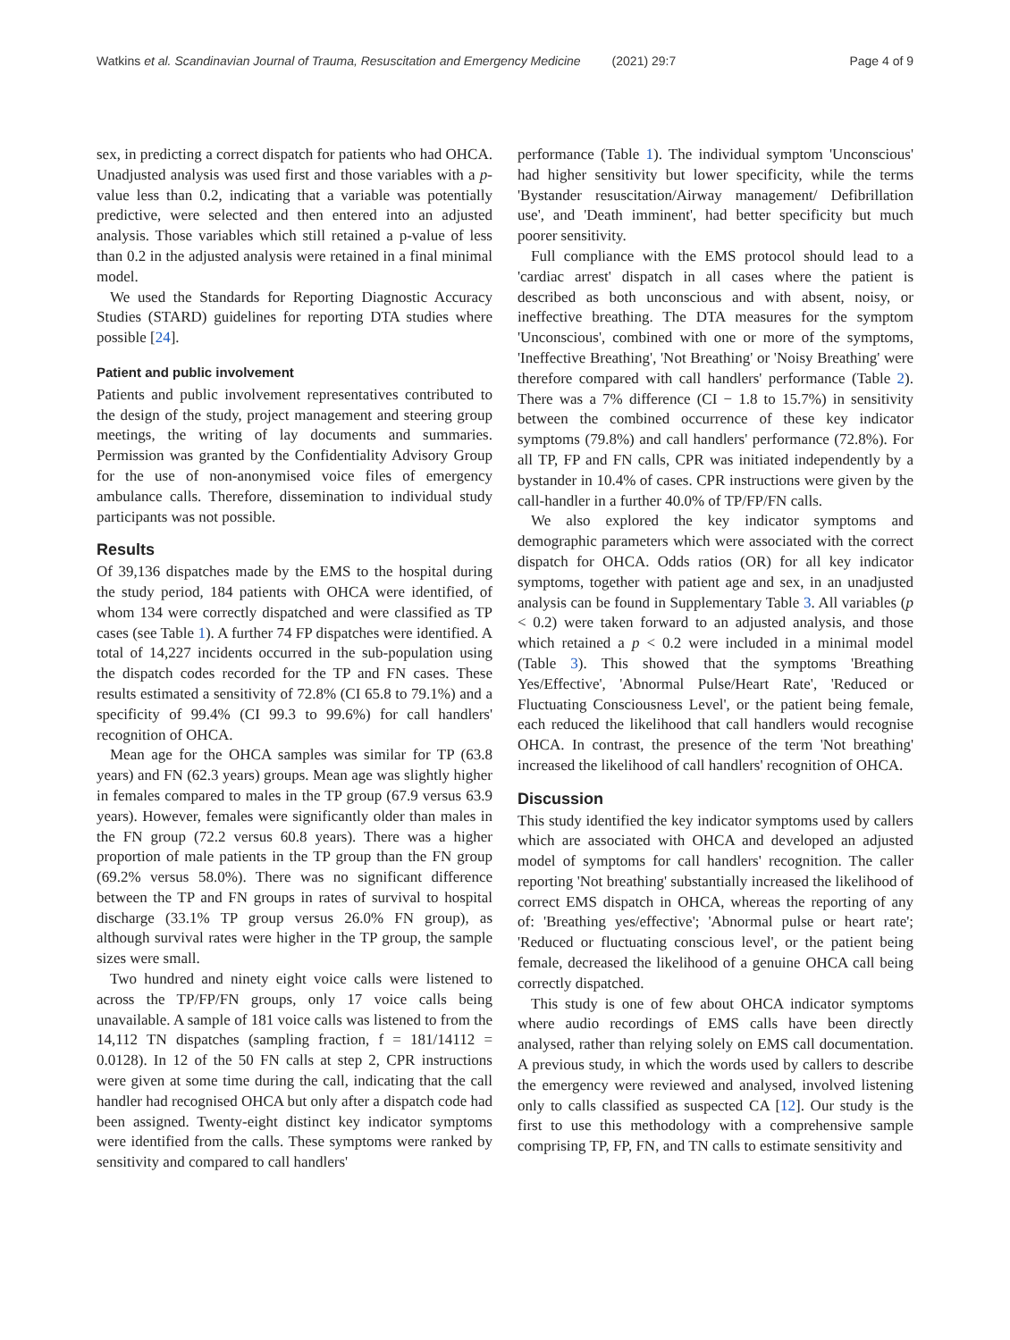Watkins et al. Scandinavian Journal of Trauma, Resuscitation and Emergency Medicine (2021) 29:7 Page 4 of 9
sex, in predicting a correct dispatch for patients who had OHCA. Unadjusted analysis was used first and those variables with a p-value less than 0.2, indicating that a variable was potentially predictive, were selected and then entered into an adjusted analysis. Those variables which still retained a p-value of less than 0.2 in the adjusted analysis were retained in a final minimal model.
We used the Standards for Reporting Diagnostic Accuracy Studies (STARD) guidelines for reporting DTA studies where possible [24].
Patient and public involvement
Patients and public involvement representatives contributed to the design of the study, project management and steering group meetings, the writing of lay documents and summaries. Permission was granted by the Confidentiality Advisory Group for the use of non-anonymised voice files of emergency ambulance calls. Therefore, dissemination to individual study participants was not possible.
Results
Of 39,136 dispatches made by the EMS to the hospital during the study period, 184 patients with OHCA were identified, of whom 134 were correctly dispatched and were classified as TP cases (see Table 1). A further 74 FP dispatches were identified. A total of 14,227 incidents occurred in the sub-population using the dispatch codes recorded for the TP and FN cases. These results estimated a sensitivity of 72.8% (CI 65.8 to 79.1%) and a specificity of 99.4% (CI 99.3 to 99.6%) for call handlers' recognition of OHCA.
Mean age for the OHCA samples was similar for TP (63.8 years) and FN (62.3 years) groups. Mean age was slightly higher in females compared to males in the TP group (67.9 versus 63.9 years). However, females were significantly older than males in the FN group (72.2 versus 60.8 years). There was a higher proportion of male patients in the TP group than the FN group (69.2% versus 58.0%). There was no significant difference between the TP and FN groups in rates of survival to hospital discharge (33.1% TP group versus 26.0% FN group), as although survival rates were higher in the TP group, the sample sizes were small.
Two hundred and ninety eight voice calls were listened to across the TP/FP/FN groups, only 17 voice calls being unavailable. A sample of 181 voice calls was listened to from the 14,112 TN dispatches (sampling fraction, f = 181/14112 = 0.0128). In 12 of the 50 FN calls at step 2, CPR instructions were given at some time during the call, indicating that the call handler had recognised OHCA but only after a dispatch code had been assigned. Twenty-eight distinct key indicator symptoms were identified from the calls. These symptoms were ranked by sensitivity and compared to call handlers'
performance (Table 1). The individual symptom 'Unconscious' had higher sensitivity but lower specificity, while the terms 'Bystander resuscitation/Airway management/ Defibrillation use', and 'Death imminent', had better specificity but much poorer sensitivity.
Full compliance with the EMS protocol should lead to a 'cardiac arrest' dispatch in all cases where the patient is described as both unconscious and with absent, noisy, or ineffective breathing. The DTA measures for the symptom 'Unconscious', combined with one or more of the symptoms, 'Ineffective Breathing', 'Not Breathing' or 'Noisy Breathing' were therefore compared with call handlers' performance (Table 2). There was a 7% difference (CI − 1.8 to 15.7%) in sensitivity between the combined occurrence of these key indicator symptoms (79.8%) and call handlers' performance (72.8%). For all TP, FP and FN calls, CPR was initiated independently by a bystander in 10.4% of cases. CPR instructions were given by the call-handler in a further 40.0% of TP/FP/FN calls.
We also explored the key indicator symptoms and demographic parameters which were associated with the correct dispatch for OHCA. Odds ratios (OR) for all key indicator symptoms, together with patient age and sex, in an unadjusted analysis can be found in Supplementary Table 3. All variables (p < 0.2) were taken forward to an adjusted analysis, and those which retained a p < 0.2 were included in a minimal model (Table 3). This showed that the symptoms 'Breathing Yes/Effective', 'Abnormal Pulse/Heart Rate', 'Reduced or Fluctuating Consciousness Level', or the patient being female, each reduced the likelihood that call handlers would recognise OHCA. In contrast, the presence of the term 'Not breathing' increased the likelihood of call handlers' recognition of OHCA.
Discussion
This study identified the key indicator symptoms used by callers which are associated with OHCA and developed an adjusted model of symptoms for call handlers' recognition. The caller reporting 'Not breathing' substantially increased the likelihood of correct EMS dispatch in OHCA, whereas the reporting of any of: 'Breathing yes/effective'; 'Abnormal pulse or heart rate'; 'Reduced or fluctuating conscious level', or the patient being female, decreased the likelihood of a genuine OHCA call being correctly dispatched.
This study is one of few about OHCA indicator symptoms where audio recordings of EMS calls have been directly analysed, rather than relying solely on EMS call documentation. A previous study, in which the words used by callers to describe the emergency were reviewed and analysed, involved listening only to calls classified as suspected CA [12]. Our study is the first to use this methodology with a comprehensive sample comprising TP, FP, FN, and TN calls to estimate sensitivity and